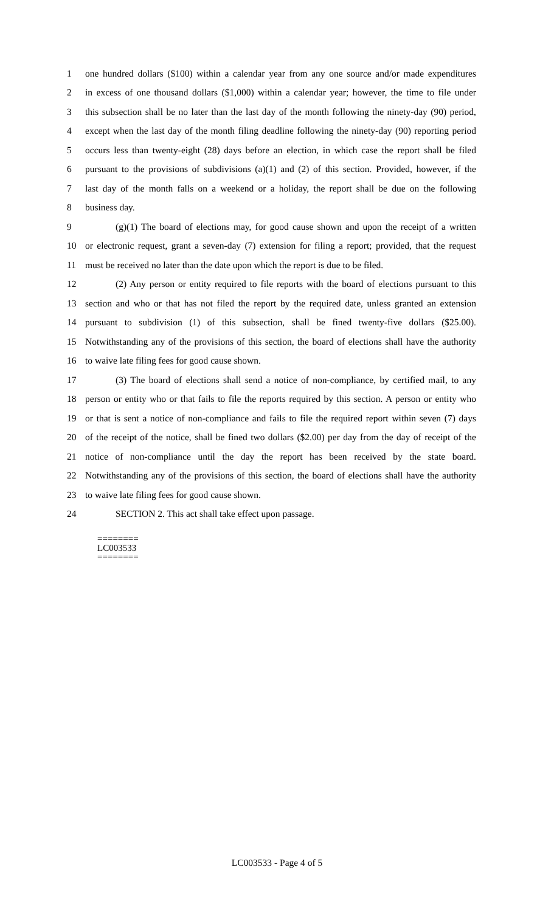1 one hundred dollars ($100) within a calendar year from any one source and/or made expenditures
2 in excess of one thousand dollars ($1,000) within a calendar year; however, the time to file under
3 this subsection shall be no later than the last day of the month following the ninety-day (90) period,
4 except when the last day of the month filing deadline following the ninety-day (90) reporting period
5 occurs less than twenty-eight (28) days before an election, in which case the report shall be filed
6 pursuant to the provisions of subdivisions (a)(1) and (2) of this section. Provided, however, if the
7 last day of the month falls on a weekend or a holiday, the report shall be due on the following
8 business day.
9 (g)(1) The board of elections may, for good cause shown and upon the receipt of a written
10 or electronic request, grant a seven-day (7) extension for filing a report; provided, that the request
11 must be received no later than the date upon which the report is due to be filed.
12 (2) Any person or entity required to file reports with the board of elections pursuant to this
13 section and who or that has not filed the report by the required date, unless granted an extension
14 pursuant to subdivision (1) of this subsection, shall be fined twenty-five dollars ($25.00).
15 Notwithstanding any of the provisions of this section, the board of elections shall have the authority
16 to waive late filing fees for good cause shown.
17 (3) The board of elections shall send a notice of non-compliance, by certified mail, to any
18 person or entity who or that fails to file the reports required by this section. A person or entity who
19 or that is sent a notice of non-compliance and fails to file the required report within seven (7) days
20 of the receipt of the notice, shall be fined two dollars ($2.00) per day from the day of receipt of the
21 notice of non-compliance until the day the report has been received by the state board.
22 Notwithstanding any of the provisions of this section, the board of elections shall have the authority
23 to waive late filing fees for good cause shown.
24 SECTION 2. This act shall take effect upon passage.
========
LC003533
========
LC003533 - Page 4 of 5